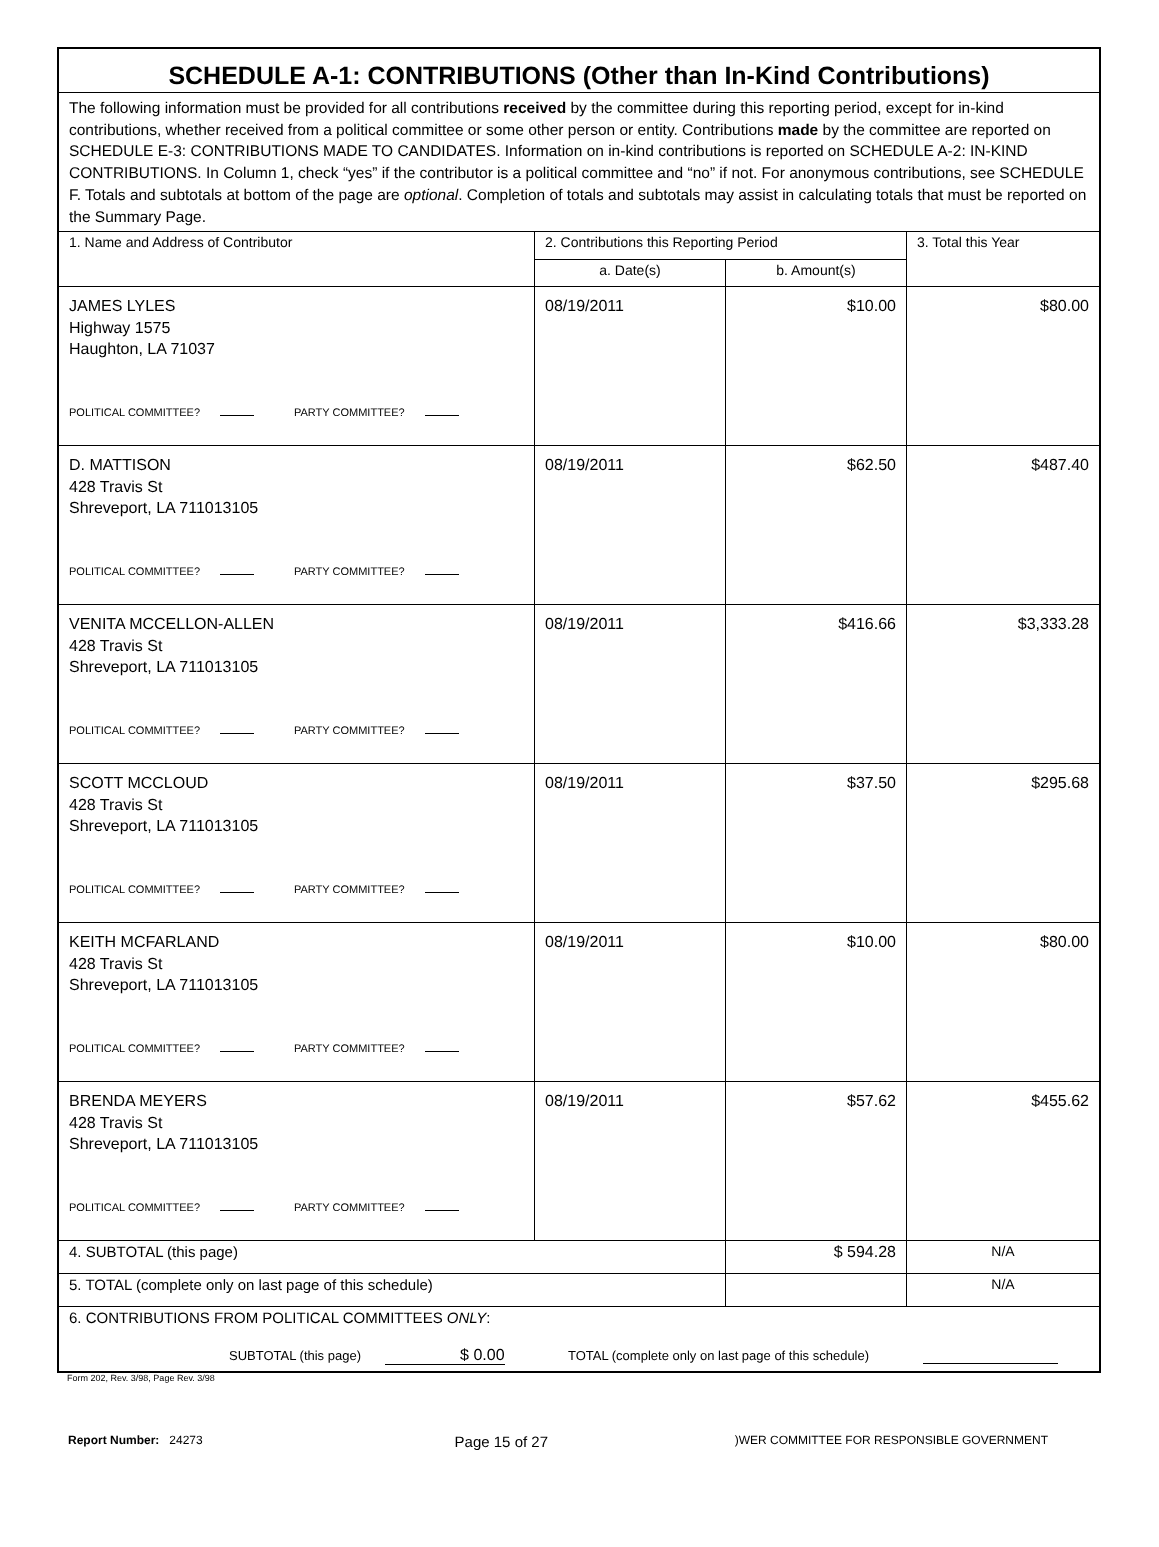| SCHEDULE A-1: CONTRIBUTIONS (Other than In-Kind Contributions) | | | |
| The following information must be provided for all contributions received by the committee during this reporting period, except for in-kind contributions, whether received from a political committee or some other person or entity. Contributions made by the committee are reported on SCHEDULE E-3: CONTRIBUTIONS MADE TO CANDIDATES. Information on in-kind contributions is reported on SCHEDULE A-2: IN-KIND CONTRIBUTIONS. In Column 1, check “yes” if the contributor is a political committee and “no” if not. For anonymous contributions, see SCHEDULE F. Totals and subtotals at bottom of the page are optional . Completion of totals and subtotals may assist in calculating totals that must be reported on the Summary Page. | | | |
| 1. Name and Address of Contributor | 2. Contributions this Reporting Period | | 3. Total this Year |
| | a. Date(s) | b. Amount(s) | |
| JAMES LYLES Highway 1575 Haughton, LA 71037 POLITICAL COMMITTEE? PARTY COMMITTEE? | 08/19/2011 | $10.00 | $80.00 |
| D. MATTISON 428 Travis St Shreveport, LA 711013105 POLITICAL COMMITTEE? PARTY COMMITTEE? | 08/19/2011 | $62.50 | $487.40 |
| VENITA MCCELLON-ALLEN 428 Travis St Shreveport, LA 711013105 POLITICAL COMMITTEE? PARTY COMMITTEE? | 08/19/2011 | $416.66 | $3,333.28 |
| SCOTT MCCLOUD 428 Travis St Shreveport, LA 711013105 POLITICAL COMMITTEE? PARTY COMMITTEE? | 08/19/2011 | $37.50 | $295.68 |
| KEITH MCFARLAND 428 Travis St Shreveport, LA 711013105 POLITICAL COMMITTEE? PARTY COMMITTEE? | 08/19/2011 | $10.00 | $80.00 |
| BRENDA MEYERS 428 Travis St Shreveport, LA 711013105 POLITICAL COMMITTEE? PARTY COMMITTEE? | 08/19/2011 | $57.62 | $455.62 |
| 4. SUBTOTAL (this page) | | $ 594.28 | N/A |
| 5. TOTAL (complete only on last page of this schedule) | | | N/A |
| 6. CONTRIBUTIONS FROM POLITICAL COMMITTEES ONLY : SUBTOTAL (this page) $ 0.00 TOTAL (complete only on last page of this schedule) | | | |
Form 202, Rev. 3/98, Page Rev. 3/98
Report Number: 24273 Page 15 of 27)WER COMMITTEE FOR RESPONSIBLE GOVERNMENT